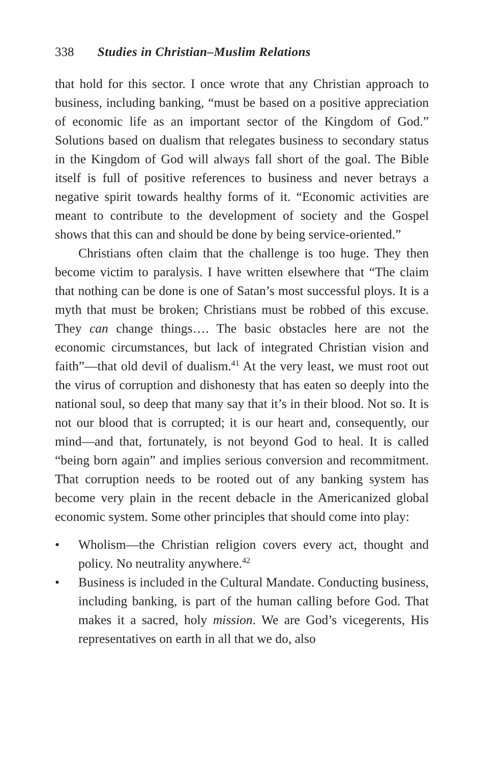338 Studies in Christian–Muslim Relations
that hold for this sector. I once wrote that any Christian approach to business, including banking, “must be based on a positive appreciation of economic life as an important sector of the Kingdom of God.” Solutions based on dualism that relegates business to secondary status in the Kingdom of God will always fall short of the goal. The Bible itself is full of positive references to business and never betrays a negative spirit towards healthy forms of it. “Economic activities are meant to contribute to the development of society and the Gospel shows that this can and should be done by being service-oriented.”
Christians often claim that the challenge is too huge. They then become victim to paralysis. I have written elsewhere that “The claim that nothing can be done is one of Satan’s most successful ploys. It is a myth that must be broken; Christians must be robbed of this excuse. They can change things…. The basic obstacles here are not the economic circumstances, but lack of integrated Christian vision and faith”—that old devil of dualism.<sup>41</sup> At the very least, we must root out the virus of corruption and dishonesty that has eaten so deeply into the national soul, so deep that many say that it’s in their blood. Not so. It is not our blood that is corrupted; it is our heart and, consequently, our mind—and that, fortunately, is not beyond God to heal. It is called “being born again” and implies serious conversion and recommitment. That corruption needs to be rooted out of any banking system has become very plain in the recent debacle in the Americanized global economic system. Some other principles that should come into play:
• Wholism—the Christian religion covers every act, thought and policy. No neutrality anywhere.<sup>42</sup>
• Business is included in the Cultural Mandate. Conducting business, including banking, is part of the human calling before God. That makes it a sacred, holy mission. We are God’s vicegerents, His representatives on earth in all that we do, also